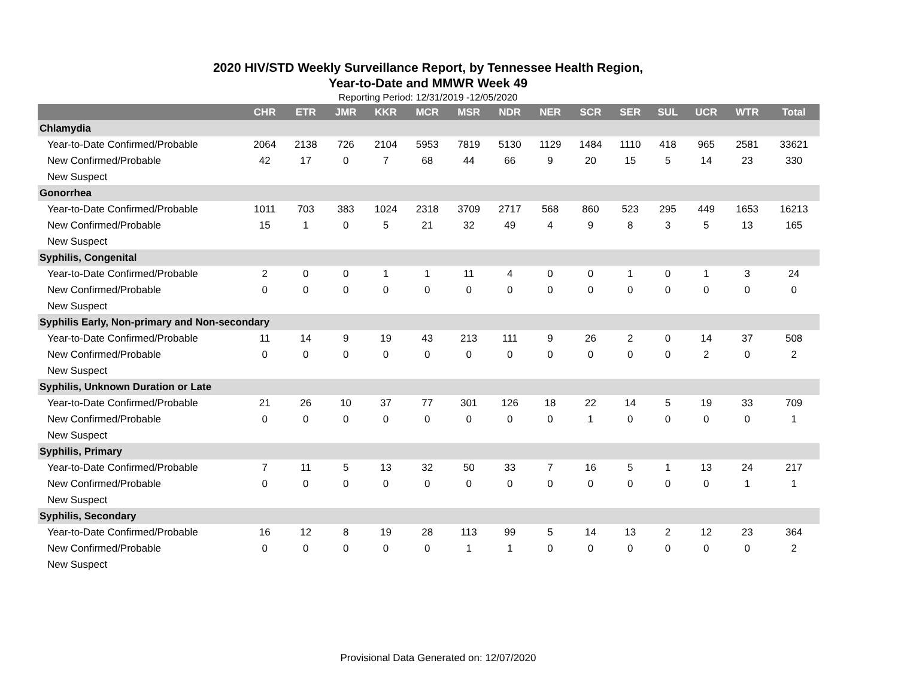2020 HIV/STD Weekly Surveillance Report, by Tennessee Health Region,
Year-to-Date and MMWR Week 49
Reporting Period: 12/31/2019 -12/05/2020
| | CHR | ETR | JMR | KKR | MCR | MSR | NDR | NER | SCR | SER | SUL | UCR | WTR | Total |
| --- | --- | --- | --- | --- | --- | --- | --- | --- | --- | --- | --- | --- | --- | --- |
| Chlamydia | | | | | | | | | | | | | | |
| Year-to-Date Confirmed/Probable | 2064 | 2138 | 726 | 2104 | 5953 | 7819 | 5130 | 1129 | 1484 | 1110 | 418 | 965 | 2581 | 33621 |
| New Confirmed/Probable | 42 | 17 | 0 | 7 | 68 | 44 | 66 | 9 | 20 | 15 | 5 | 14 | 23 | 330 |
| New Suspect | | | | | | | | | | | | | | |
| Gonorrhea | | | | | | | | | | | | | | |
| Year-to-Date Confirmed/Probable | 1011 | 703 | 383 | 1024 | 2318 | 3709 | 2717 | 568 | 860 | 523 | 295 | 449 | 1653 | 16213 |
| New Confirmed/Probable | 15 | 1 | 0 | 5 | 21 | 32 | 49 | 4 | 9 | 8 | 3 | 5 | 13 | 165 |
| New Suspect | | | | | | | | | | | | | | |
| Syphilis, Congenital | | | | | | | | | | | | | | |
| Year-to-Date Confirmed/Probable | 2 | 0 | 0 | 1 | 1 | 11 | 4 | 0 | 0 | 1 | 0 | 1 | 3 | 24 |
| New Confirmed/Probable | 0 | 0 | 0 | 0 | 0 | 0 | 0 | 0 | 0 | 0 | 0 | 0 | 0 | 0 |
| New Suspect | | | | | | | | | | | | | | |
| Syphilis Early, Non-primary and Non-secondary | | | | | | | | | | | | | | |
| Year-to-Date Confirmed/Probable | 11 | 14 | 9 | 19 | 43 | 213 | 111 | 9 | 26 | 2 | 0 | 14 | 37 | 508 |
| New Confirmed/Probable | 0 | 0 | 0 | 0 | 0 | 0 | 0 | 0 | 0 | 0 | 0 | 2 | 0 | 2 |
| New Suspect | | | | | | | | | | | | | | |
| Syphilis, Unknown Duration or Late | | | | | | | | | | | | | | |
| Year-to-Date Confirmed/Probable | 21 | 26 | 10 | 37 | 77 | 301 | 126 | 18 | 22 | 14 | 5 | 19 | 33 | 709 |
| New Confirmed/Probable | 0 | 0 | 0 | 0 | 0 | 0 | 0 | 0 | 1 | 0 | 0 | 0 | 0 | 1 |
| New Suspect | | | | | | | | | | | | | | |
| Syphilis, Primary | | | | | | | | | | | | | | |
| Year-to-Date Confirmed/Probable | 7 | 11 | 5 | 13 | 32 | 50 | 33 | 7 | 16 | 5 | 1 | 13 | 24 | 217 |
| New Confirmed/Probable | 0 | 0 | 0 | 0 | 0 | 0 | 0 | 0 | 0 | 0 | 0 | 0 | 1 | 1 |
| New Suspect | | | | | | | | | | | | | | |
| Syphilis, Secondary | | | | | | | | | | | | | | |
| Year-to-Date Confirmed/Probable | 16 | 12 | 8 | 19 | 28 | 113 | 99 | 5 | 14 | 13 | 2 | 12 | 23 | 364 |
| New Confirmed/Probable | 0 | 0 | 0 | 0 | 0 | 1 | 1 | 0 | 0 | 0 | 0 | 0 | 0 | 2 |
| New Suspect | | | | | | | | | | | | | | |
Provisional Data Generated on: 12/07/2020